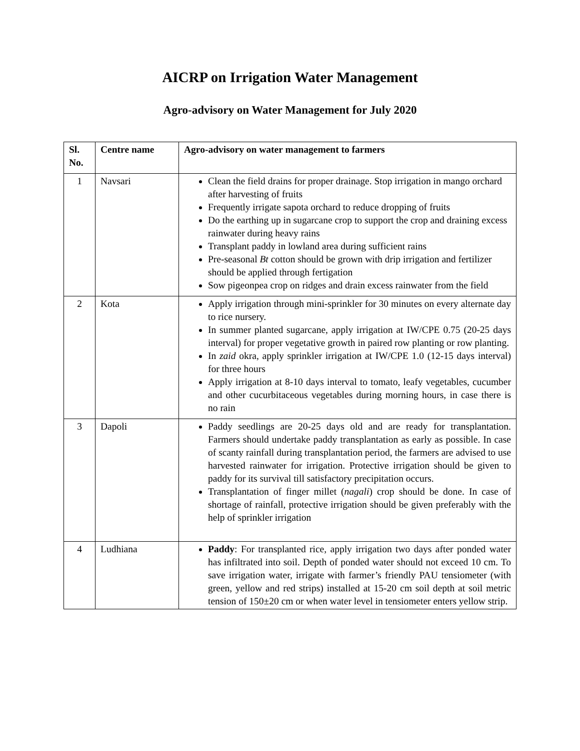AICRP on Irrigation Water Management
Agro-advisory on Water Management for July 2020
| Sl. No. | Centre name | Agro-advisory on water management to farmers |
| --- | --- | --- |
| 1 | Navsari | Clean the field drains for proper drainage. Stop irrigation in mango orchard after harvesting of fruits Frequently irrigate sapota orchard to reduce dropping of fruits Do the earthing up in sugarcane crop to support the crop and draining excess rainwater during heavy rains Transplant paddy in lowland area during sufficient rains Pre-seasonal Bt cotton should be grown with drip irrigation and fertilizer should be applied through fertigation Sow pigeonpea crop on ridges and drain excess rainwater from the field |
| 2 | Kota | Apply irrigation through mini-sprinkler for 30 minutes on every alternate day to rice nursery. In summer planted sugarcane, apply irrigation at IW/CPE 0.75 (20-25 days interval) for proper vegetative growth in paired row planting or row planting. In zaid okra, apply sprinkler irrigation at IW/CPE 1.0 (12-15 days interval) for three hours Apply irrigation at 8-10 days interval to tomato, leafy vegetables, cucumber and other cucurbitaceous vegetables during morning hours, in case there is no rain |
| 3 | Dapoli | Paddy seedlings are 20-25 days old and are ready for transplantation. Farmers should undertake paddy transplantation as early as possible. In case of scanty rainfall during transplantation period, the farmers are advised to use harvested rainwater for irrigation. Protective irrigation should be given to paddy for its survival till satisfactory precipitation occurs. Transplantation of finger millet ( nagali ) crop should be done. In case of shortage of rainfall, protective irrigation should be given preferably with the help of sprinkler irrigation |
| 4 | Ludhiana | Paddy : For transplanted rice, apply irrigation two days after ponded water has infiltrated into soil. Depth of ponded water should not exceed 10 cm. To save irrigation water, irrigate with farmer’s friendly PAU tensiometer (with green, yellow and red strips) installed at 15-20 cm soil depth at soil metric tension of 150±20 cm or when water level in tensiometer enters yellow strip. |